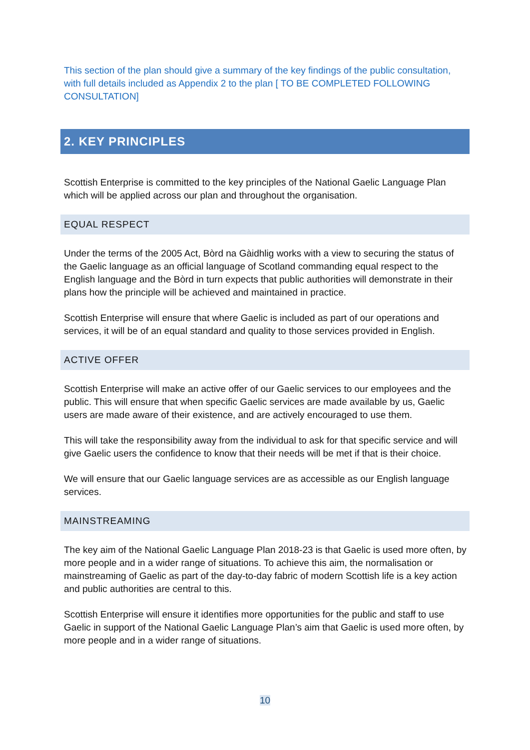This section of the plan should give a summary of the key findings of the public consultation, with full details included as Appendix 2 to the plan [ TO BE COMPLETED FOLLOWING CONSULTATION]
2. KEY PRINCIPLES
Scottish Enterprise is committed to the key principles of the National Gaelic Language Plan which will be applied across our plan and throughout the organisation.
EQUAL RESPECT
Under the terms of the 2005 Act, Bòrd na Gàidhlig works with a view to securing the status of the Gaelic language as an official language of Scotland commanding equal respect to the English language and the Bòrd in turn expects that public authorities will demonstrate in their plans how the principle will be achieved and maintained in practice.
Scottish Enterprise will ensure that where Gaelic is included as part of our operations and services, it will be of an equal standard and quality to those services provided in English.
ACTIVE OFFER
Scottish Enterprise will make an active offer of our Gaelic services to our employees and the public. This will ensure that when specific Gaelic services are made available by us, Gaelic users are made aware of their existence, and are actively encouraged to use them.
This will take the responsibility away from the individual to ask for that specific service and will give Gaelic users the confidence to know that their needs will be met if that is their choice.
We will ensure that our Gaelic language services are as accessible as our English language services.
MAINSTREAMING
The key aim of the National Gaelic Language Plan 2018-23 is that Gaelic is used more often, by more people and in a wider range of situations. To achieve this aim, the normalisation or mainstreaming of Gaelic as part of the day-to-day fabric of modern Scottish life is a key action and public authorities are central to this.
Scottish Enterprise will ensure it identifies more opportunities for the public and staff to use Gaelic in support of the National Gaelic Language Plan’s aim that Gaelic is used more often, by more people and in a wider range of situations.
10